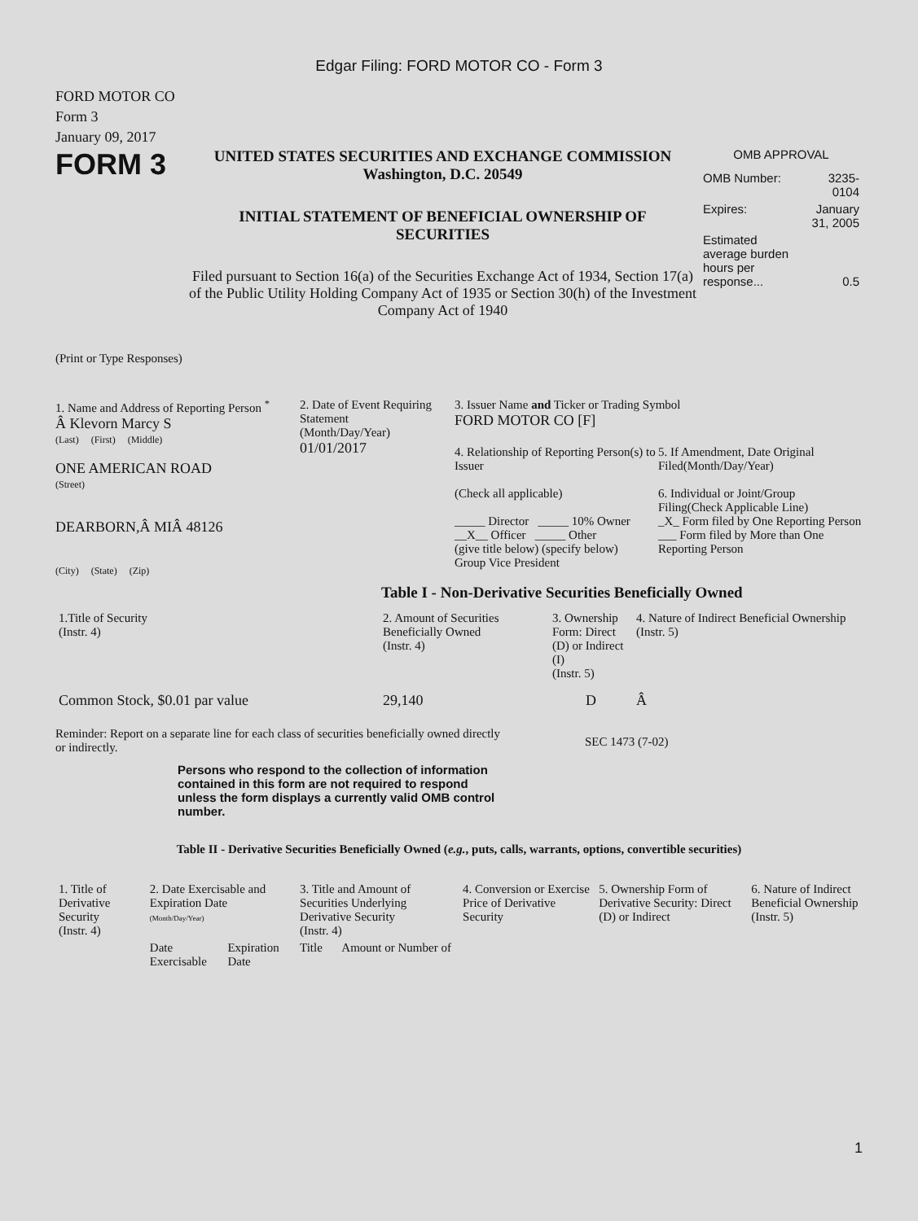Edgar Filing: FORD MOTOR CO - Form 3
FORD MOTOR CO
Form 3
January 09, 2017
FORM 3
UNITED STATES SECURITIES AND EXCHANGE COMMISSION
Washington, D.C. 20549
INITIAL STATEMENT OF BENEFICIAL OWNERSHIP OF
SECURITIES
Filed pursuant to Section 16(a) of the Securities Exchange Act of 1934, Section 17(a) of the Public Utility Holding Company Act of 1935 or Section 30(h) of the Investment Company Act of 1940
OMB APPROVAL
| OMB Number: | 3235-0104 |
| Expires: | January 31, 2005 |
| Estimated average burden hours per response... | 0.5 |
(Print or Type Responses)
1. Name and Address of Reporting Person <sup>*</sup>
Â Klevorn Marcy S
(Last) (First) (Middle)
ONE AMERICAN ROAD
(Street)
DEARBORN,Â MIÂ 48126
(City) (State) (Zip)
2. Date of Event Requiring Statement
(Month/Day/Year)
01/01/2017
3. Issuer Name and Ticker or Trading Symbol
FORD MOTOR CO [F]
4. Relationship of Reporting Person(s) to Issuer
(Check all applicable)
_____ Director _____ 10% Owner
__X__ Officer _____ Other
(give title below) (specify below)
Group Vice President
5. If Amendment, Date Original Filed(Month/Day/Year)
6. Individual or Joint/Group Filing(Check Applicable Line)
_X_ Form filed by One Reporting Person
___ Form filed by More than One Reporting Person
Table I - Non-Derivative Securities Beneficially Owned
| 1.Title of Security (Instr. 4) | 2. Amount of Securities Beneficially Owned (Instr. 4) | 3. Ownership Form: Direct (D) or Indirect (I) (Instr. 5) | 4. Nature of Indirect Beneficial Ownership (Instr. 5) |
| --- | --- | --- | --- |
| Common Stock, $0.01 par value | 29,140 | D | Â |
Reminder: Report on a separate line for each class of securities beneficially owned directly or indirectly.
SEC 1473 (7-02)
Persons who respond to the collection of information contained in this form are not required to respond unless the form displays a currently valid OMB control number.
Table II - Derivative Securities Beneficially Owned (e.g., puts, calls, warrants, options, convertible securities)
| 1. Title of Derivative Security (Instr. 4) | 2. Date Exercisable and Expiration Date (Month/Day/Year) | | 3. Title and Amount of Securities Underlying Derivative Security (Instr. 4) | | 4. Conversion or Exercise Price of Derivative Security | 5. Ownership Form of Derivative Security: Direct (D) or Indirect | 6. Nature of Indirect Beneficial Ownership (Instr. 5) |
| --- | --- | --- | --- | --- | --- | --- | --- |
| | Date Exercisable | Expiration Date | Title | Amount or Number of | | | |
1